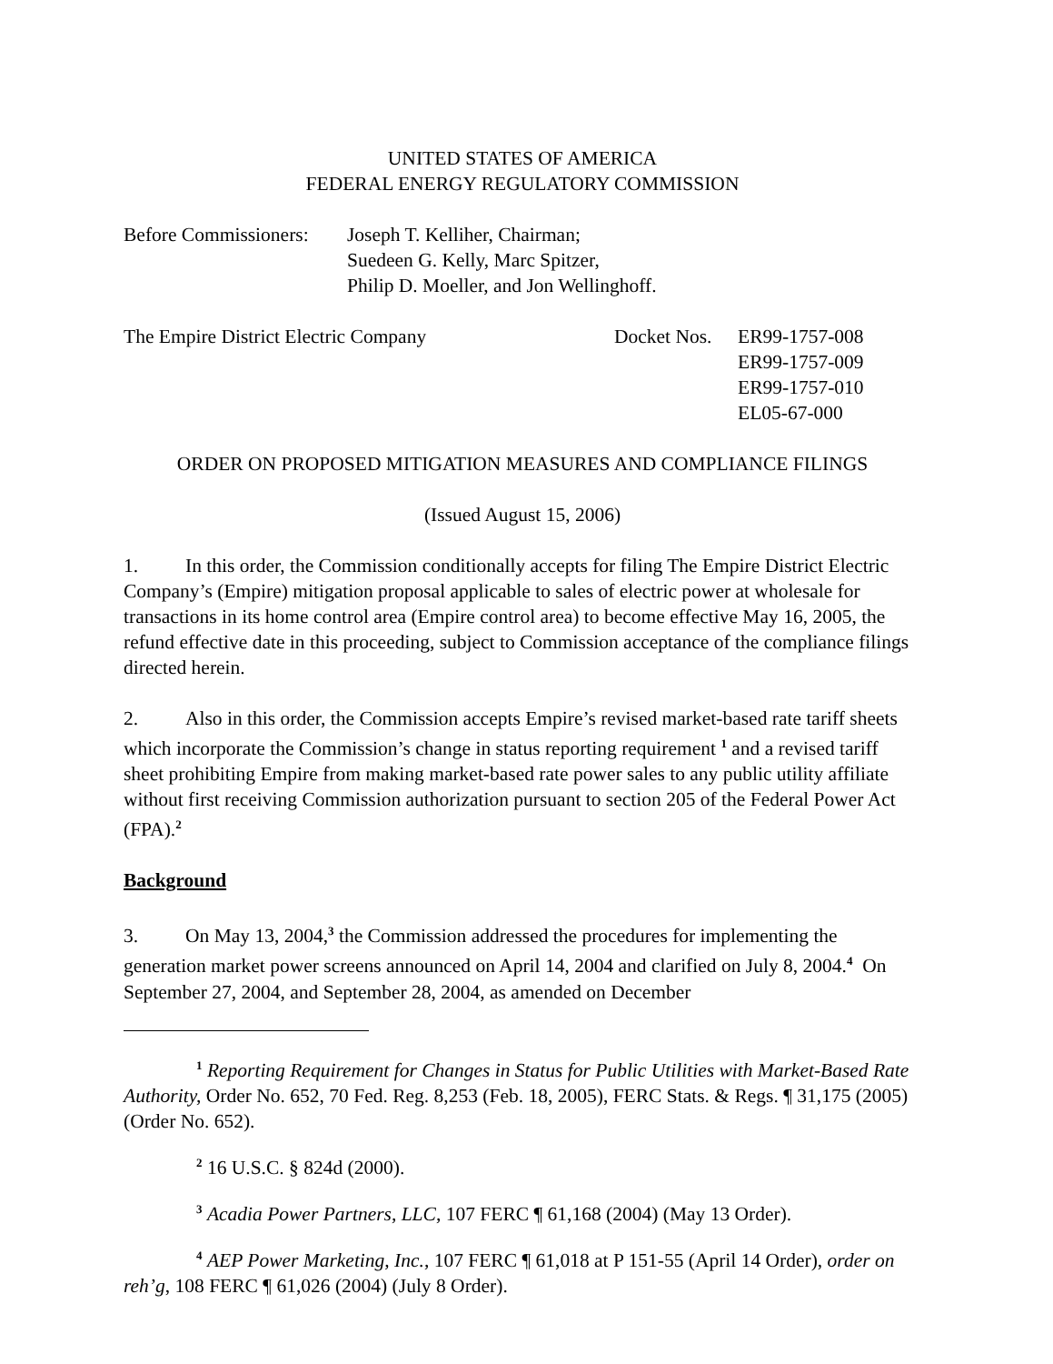UNITED STATES OF AMERICA
FEDERAL ENERGY REGULATORY COMMISSION
Before Commissioners:
Joseph T. Kelliher, Chairman;
Suedeen G. Kelly, Marc Spitzer,
Philip D. Moeller, and Jon Wellinghoff.
The Empire District Electric Company Docket Nos.
ER99-1757-008
ER99-1757-009
ER99-1757-010
EL05-67-000
ORDER ON PROPOSED MITIGATION MEASURES AND COMPLIANCE FILINGS
(Issued August 15, 2006)
1. In this order, the Commission conditionally accepts for filing The Empire District Electric Company’s (Empire) mitigation proposal applicable to sales of electric power at wholesale for transactions in its home control area (Empire control area) to become effective May 16, 2005, the refund effective date in this proceeding, subject to Commission acceptance of the compliance filings directed herein.
2. Also in this order, the Commission accepts Empire’s revised market-based rate tariff sheets which incorporate the Commission’s change in status reporting requirement <sup>1</sup> and a revised tariff sheet prohibiting Empire from making market-based rate power sales to any public utility affiliate without first receiving Commission authorization pursuant to section 205 of the Federal Power Act (FPA).<sup>2</sup>
Background
3. On May 13, 2004,<sup>3</sup> the Commission addressed the procedures for implementing the generation market power screens announced on April 14, 2004 and clarified on July 8, 2004.<sup>4</sup> On September 27, 2004, and September 28, 2004, as amended on December
<sup>1</sup> Reporting Requirement for Changes in Status for Public Utilities with Market-Based Rate Authority, Order No. 652, 70 Fed. Reg. 8,253 (Feb. 18, 2005), FERC Stats. & Regs. ¶ 31,175 (2005) (Order No. 652).
<sup>2</sup> 16 U.S.C. § 824d (2000).
<sup>3</sup> Acadia Power Partners, LLC, 107 FERC ¶ 61,168 (2004) (May 13 Order).
<sup>4</sup> AEP Power Marketing, Inc., 107 FERC ¶ 61,018 at P 151-55 (April 14 Order), order on reh’g, 108 FERC ¶ 61,026 (2004) (July 8 Order).